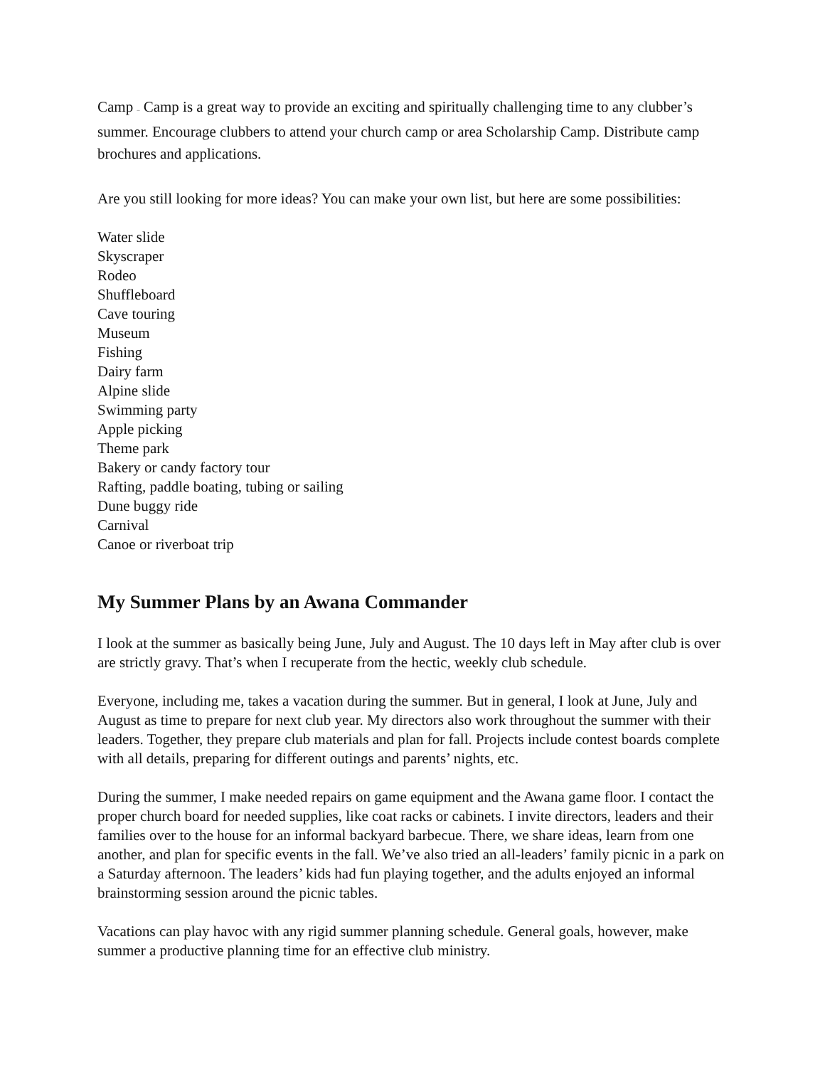Camp – Camp is a great way to provide an exciting and spiritually challenging time to any clubber’s summer. Encourage clubbers to attend your church camp or area Scholarship Camp. Distribute camp brochures and applications.
Are you still looking for more ideas? You can make your own list, but here are some possibilities:
Water slide
Skyscraper
Rodeo
Shuffleboard
Cave touring
Museum
Fishing
Dairy farm
Alpine slide
Swimming party
Apple picking
Theme park
Bakery or candy factory tour
Rafting, paddle boating, tubing or sailing
Dune buggy ride
Carnival
Canoe or riverboat trip
My Summer Plans by an Awana Commander
I look at the summer as basically being June, July and August. The 10 days left in May after club is over are strictly gravy. That’s when I recuperate from the hectic, weekly club schedule.
Everyone, including me, takes a vacation during the summer. But in general, I look at June, July and August as time to prepare for next club year. My directors also work throughout the summer with their leaders. Together, they prepare club materials and plan for fall. Projects include contest boards complete with all details, preparing for different outings and parents’ nights, etc.
During the summer, I make needed repairs on game equipment and the Awana game floor. I contact the proper church board for needed supplies, like coat racks or cabinets. I invite directors, leaders and their families over to the house for an informal backyard barbecue. There, we share ideas, learn from one another, and plan for specific events in the fall. We’ve also tried an all-leaders’ family picnic in a park on a Saturday afternoon. The leaders’ kids had fun playing together, and the adults enjoyed an informal brainstorming session around the picnic tables.
Vacations can play havoc with any rigid summer planning schedule. General goals, however, make summer a productive planning time for an effective club ministry.